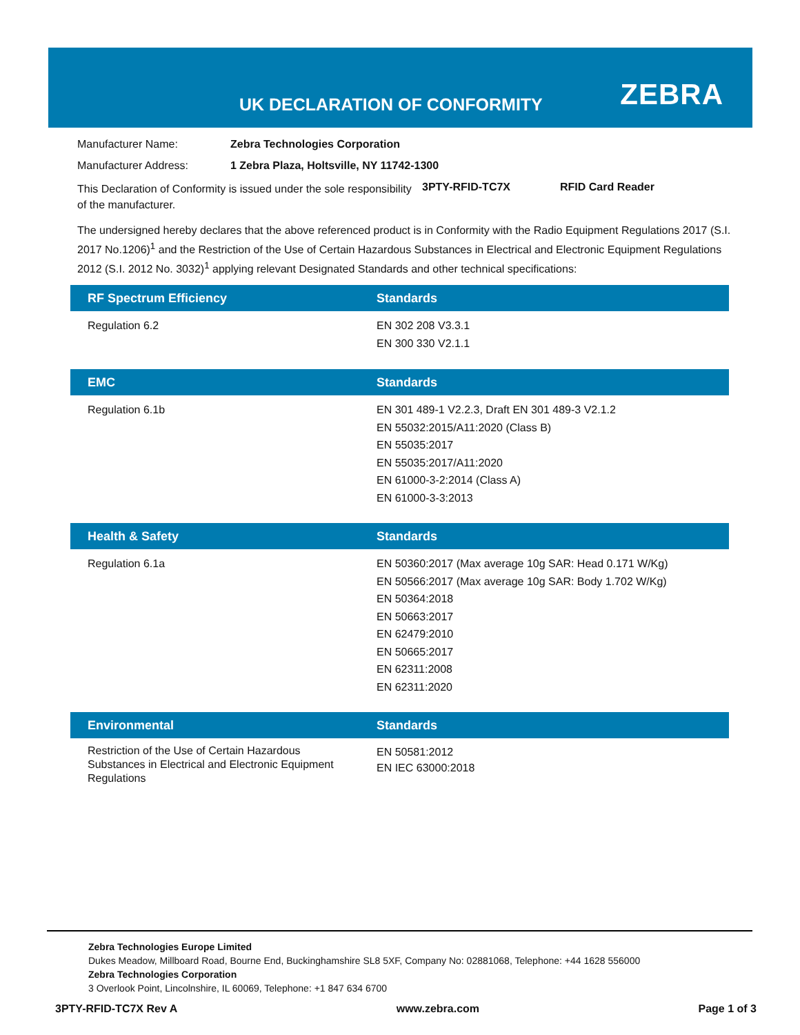UK DECLARATION OF CONFORMITY ZEBRA
Manufacturer Name: Zebra Technologies Corporation
Manufacturer Address: 1 Zebra Plaza, Holtsville, NY 11742-1300
This Declaration of Conformity is issued under the sole responsibility of the manufacturer.
3PTY-RFID-TC7X RFID Card Reader
The undersigned hereby declares that the above referenced product is in Conformity with the Radio Equipment Regulations 2017 (S.I. 2017 No.1206)<sup>1</sup> and the Restriction of the Use of Certain Hazardous Substances in Electrical and Electronic Equipment Regulations 2012 (S.I. 2012 No. 3032)<sup>1</sup> applying relevant Designated Standards and other technical specifications:
| RF Spectrum Efficiency | Standards |
| --- | --- |
| Regulation 6.2 | EN 302 208 V3.3.1 EN 300 330 V2.1.1 |
| EMC | Standards |
| --- | --- |
| Regulation 6.1b | EN 301 489-1 V2.2.3, Draft EN 301 489-3 V2.1.2 EN 55032:2015/A11:2020 (Class B) EN 55035:2017 EN 55035:2017/A11:2020 EN 61000-3-2:2014 (Class A) EN 61000-3-3:2013 |
| Health & Safety | Standards |
| --- | --- |
| Regulation 6.1a | EN 50360:2017 (Max average 10g SAR: Head 0.171 W/Kg) EN 50566:2017 (Max average 10g SAR: Body 1.702 W/Kg) EN 50364:2018 EN 50663:2017 EN 62479:2010 EN 50665:2017 EN 62311:2008 EN 62311:2020 |
| Environmental | Standards |
| --- | --- |
| Restriction of the Use of Certain Hazardous Substances in Electrical and Electronic Equipment Regulations | EN 50581:2012 EN IEC 63000:2018 |
Zebra Technologies Europe Limited
Dukes Meadow, Millboard Road, Bourne End, Buckinghamshire SL8 5XF, Company No: 02881068, Telephone: +44 1628 556000
Zebra Technologies Corporation
3 Overlook Point, Lincolnshire, IL 60069, Telephone: +1 847 634 6700
3PTY-RFID-TC7X Rev A www.zebra.com Page 1 of 3